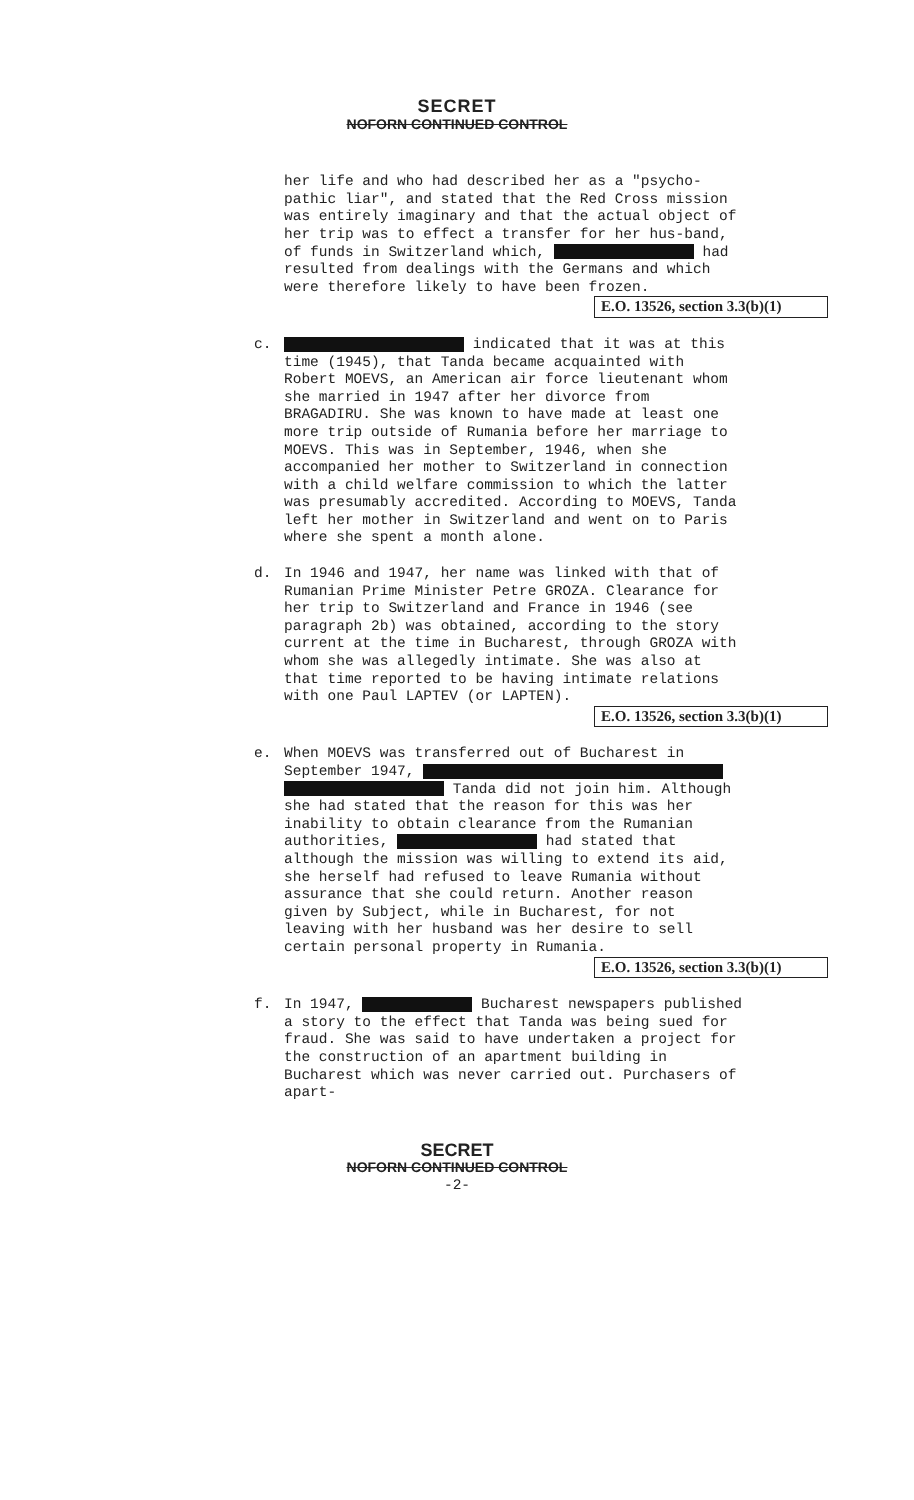SECRET
NOFORN CONTINUED CONTROL
her life and who had described her as a "psycho-pathic liar", and stated that the Red Cross mission was entirely imaginary and that the actual object of her trip was to effect a transfer for her hus-band, of funds in Switzerland which, had resulted from dealings with the Germans and which were therefore likely to have been frozen.
E.O. 13526, section 3.3(b)(1)
c.
indicated that it was at this time (1945), that Tanda became acquainted with Robert MOEVS, an American air force lieutenant whom she married in 1947 after her divorce from BRAGADIRU. She was known to have made at least one more trip outside of Rumania before her marriage to MOEVS. This was in September, 1946, when she accompanied her mother to Switzerland in connection with a child welfare commission to which the latter was presumably accredited. According to MOEVS, Tanda left her mother in Switzerland and went on to Paris where she spent a month alone.
d.
In 1946 and 1947, her name was linked with that of Rumanian Prime Minister Petre GROZA. Clearance for her trip to Switzerland and France in 1946 (see paragraph 2b) was obtained, according to the story current at the time in Bucharest, through GROZA with whom she was allegedly intimate. She was also at that time reported to be having intimate relations with one Paul LAPTEV (or LAPTEN).
E.O. 13526, section 3.3(b)(1)
e.
When MOEVS was transferred out of Bucharest in September 1947, Tanda did not join him. Although she had stated that the reason for this was her inability to obtain clearance from the Rumanian authorities, had stated that although the mission was willing to extend its aid, she herself had refused to leave Rumania without assurance that she could return. Another reason given by Subject, while in Bucharest, for not leaving with her husband was her desire to sell certain personal property in Rumania.
E.O. 13526, section 3.3(b)(1)
f.
In 1947, Bucharest newspapers published a story to the effect that Tanda was being sued for fraud. She was said to have undertaken a project for the construction of an apartment building in Bucharest which was never carried out. Purchasers of apart-
SECRET
NOFORN CONTINUED CONTROL
-2-